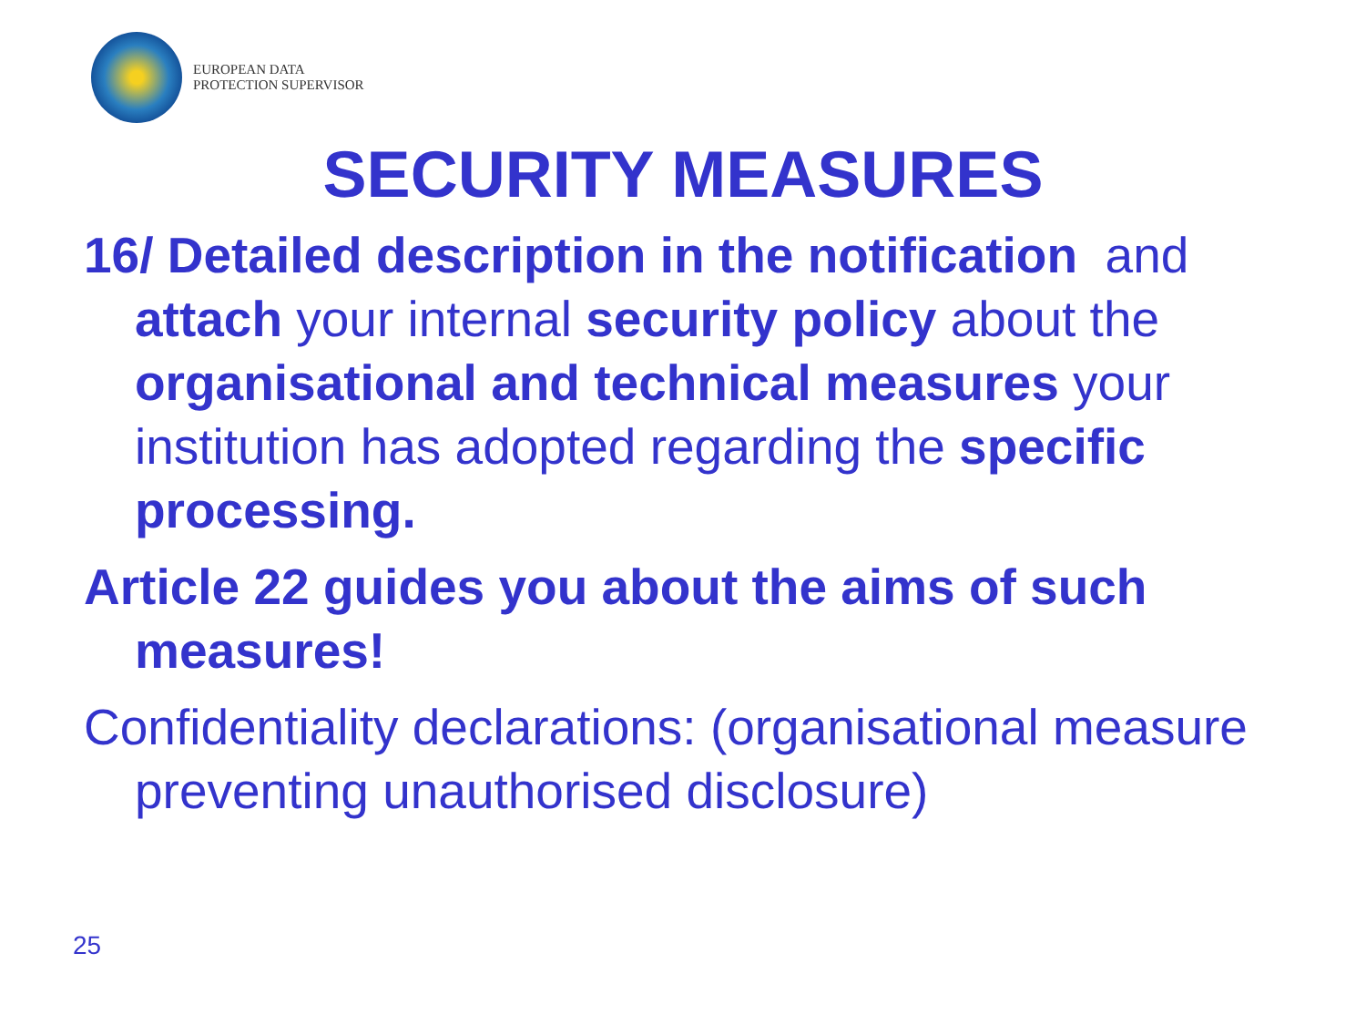EUROPEAN DATA
PROTECTION SUPERVISOR
SECURITY MEASURES
16/ Detailed description in the notification and attach your internal security policy about the organisational and technical measures your institution has adopted regarding the specific processing.
Article 22 guides you about the aims of such measures!
Confidentiality declarations: (organisational measure preventing unauthorised disclosure)
25